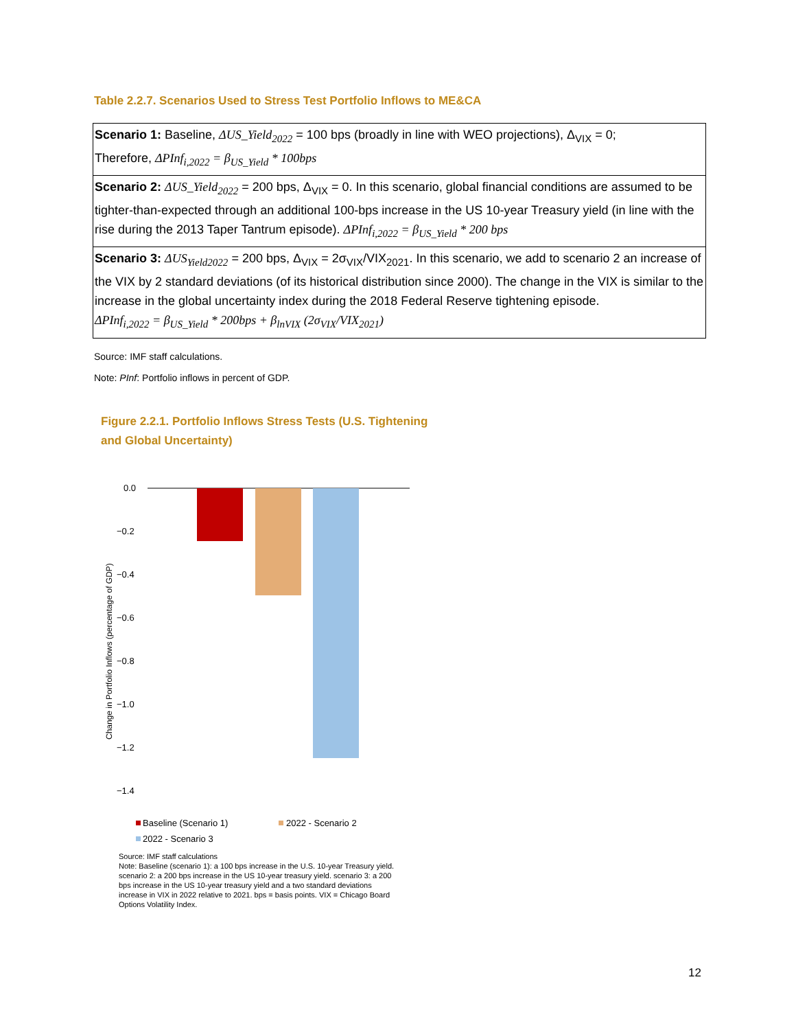Table 2.2.7. Scenarios Used to Stress Test Portfolio Inflows to ME&CA
| Scenario 1: Baseline, ΔUS_Yield<sub>2022</sub> = 100 bps (broadly in line with WEO projections), Δ<sub>VIX</sub> = 0; Therefore, ΔPInf<sub>i,2022</sub> = β<sub>US_Yield</sub> * 100bps |
| Scenario 2: ΔUS_Yield<sub>2022</sub> = 200 bps, Δ<sub>VIX</sub> = 0. In this scenario, global financial conditions are assumed to be tighter-than-expected through an additional 100-bps increase in the US 10-year Treasury yield (in line with the rise during the 2013 Taper Tantrum episode). ΔPInf<sub>i,2022</sub> = β<sub>US_Yield</sub> * 200 bps |
| Scenario 3: ΔUS<sub>Yield2022</sub> = 200 bps, Δ<sub>VIX</sub> = 2σ<sub>VIX</sub>/VIX<sub>2021</sub>. In this scenario, we add to scenario 2 an increase of the VIX by 2 standard deviations (of its historical distribution since 2000). The change in the VIX is similar to the increase in the global uncertainty index during the 2018 Federal Reserve tightening episode. ΔPInf<sub>i,2022</sub> = β<sub>US_Yield</sub> * 200bps + β<sub>lnVIX</sub> (2σ<sub>VIX</sub>/VIX<sub>2021</sub>) |
Source: IMF staff calculations.
Note: PInf: Portfolio inflows in percent of GDP.
Figure 2.2.1. Portfolio Inflows Stress Tests (U.S. Tightening
and Global Uncertainty)
0.0
−0.2
−0.4
−0.6
−0.8
−1.0
−1.2
−1.4
Change in Portfolio Inflows (percentage of GDP)
Baseline (Scenario 1)
2022 - Scenario 2
2022 - Scenario 3
Source: IMF staff calculations
Note: Baseline (scenario 1): a 100 bps increase in the U.S. 10-year Treasury yield. scenario 2: a 200 bps increase in the US 10-year treasury yield. scenario 3: a 200 bps increase in the US 10-year treasury yield and a two standard deviations increase in VIX in 2022 relative to 2021. bps = basis points. VIX = Chicago Board Options Volatility Index.
12